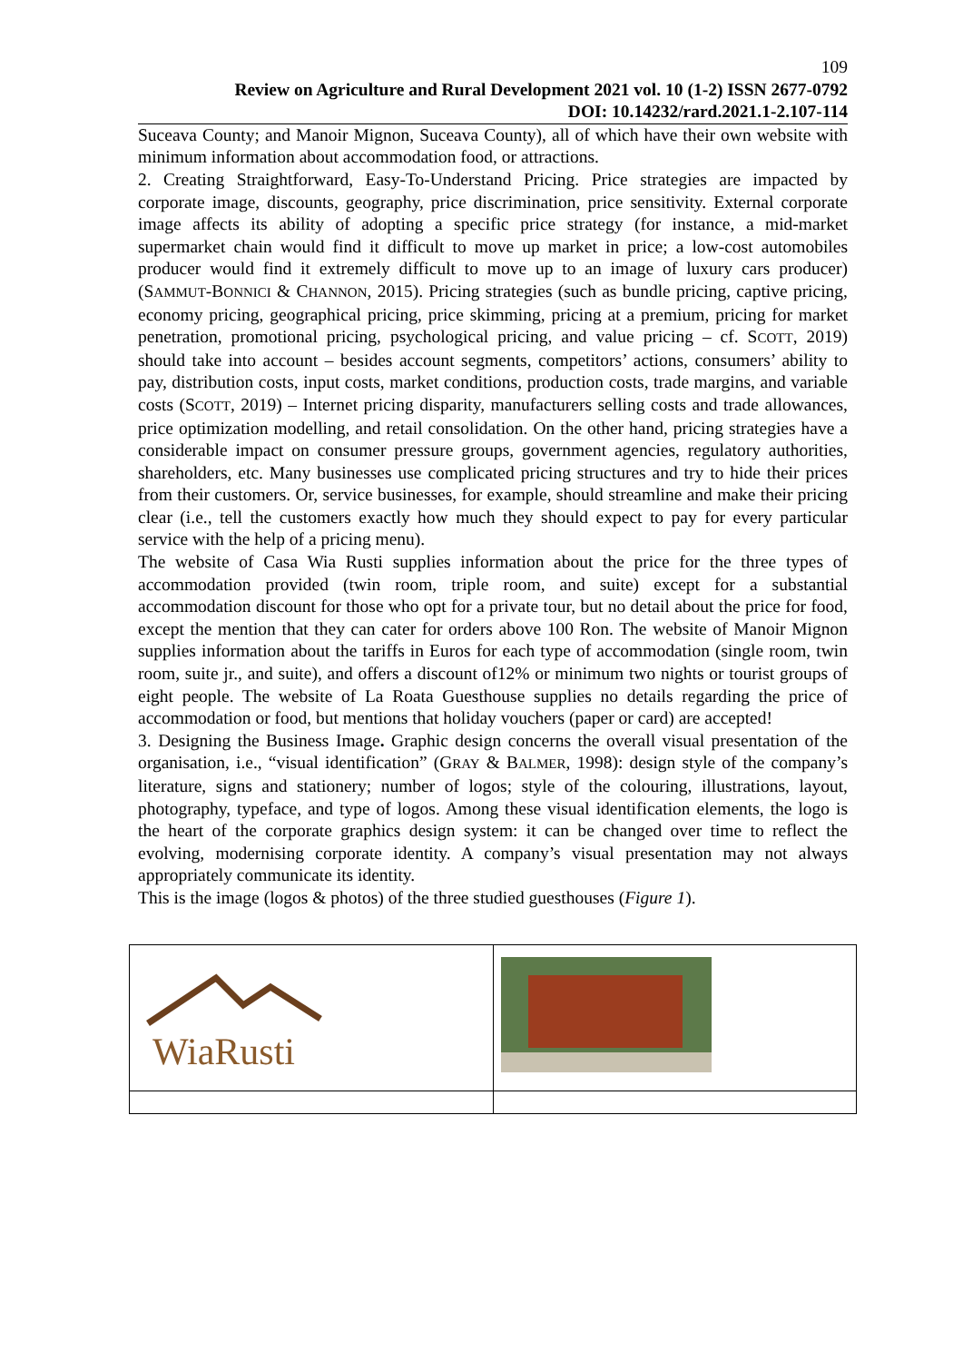109
Review on Agriculture and Rural Development 2021 vol. 10 (1-2) ISSN 2677-0792
DOI: 10.14232/rard.2021.1-2.107-114
Suceava County; and Manoir Mignon, Suceava County), all of which have their own website with minimum information about accommodation food, or attractions.
2. Creating Straightforward, Easy-To-Understand Pricing. Price strategies are impacted by corporate image, discounts, geography, price discrimination, price sensitivity. External corporate image affects its ability of adopting a specific price strategy (for instance, a mid-market supermarket chain would find it difficult to move up market in price; a low-cost automobiles producer would find it extremely difficult to move up to an image of luxury cars producer) (SAMMUT-BONNICI & CHANNON, 2015). Pricing strategies (such as bundle pricing, captive pricing, economy pricing, geographical pricing, price skimming, pricing at a premium, pricing for market penetration, promotional pricing, psychological pricing, and value pricing – cf. SCOTT, 2019) should take into account – besides account segments, competitors’ actions, consumers’ ability to pay, distribution costs, input costs, market conditions, production costs, trade margins, and variable costs (SCOTT, 2019) – Internet pricing disparity, manufacturers selling costs and trade allowances, price optimization modelling, and retail consolidation. On the other hand, pricing strategies have a considerable impact on consumer pressure groups, government agencies, regulatory authorities, shareholders, etc. Many businesses use complicated pricing structures and try to hide their prices from their customers. Or, service businesses, for example, should streamline and make their pricing clear (i.e., tell the customers exactly how much they should expect to pay for every particular service with the help of a pricing menu).
The website of Casa Wia Rusti supplies information about the price for the three types of accommodation provided (twin room, triple room, and suite) except for a substantial accommodation discount for those who opt for a private tour, but no detail about the price for food, except the mention that they can cater for orders above 100 Ron. The website of Manoir Mignon supplies information about the tariffs in Euros for each type of accommodation (single room, twin room, suite jr., and suite), and offers a discount of12% or minimum two nights or tourist groups of eight people. The website of La Roata Guesthouse supplies no details regarding the price of accommodation or food, but mentions that holiday vouchers (paper or card) are accepted!
3. Designing the Business Image. Graphic design concerns the overall visual presentation of the organisation, i.e., “visual identification” (GRAY & BALMER, 1998): design style of the company’s literature, signs and stationery; number of logos; style of the colouring, illustrations, layout, photography, typeface, and type of logos. Among these visual identification elements, the logo is the heart of the corporate graphics design system: it can be changed over time to reflect the evolving, modernising corporate identity. A company’s visual presentation may not always appropriately communicate its identity.
This is the image (logos & photos) of the three studied guesthouses (Figure 1).
| WiaRusti | |